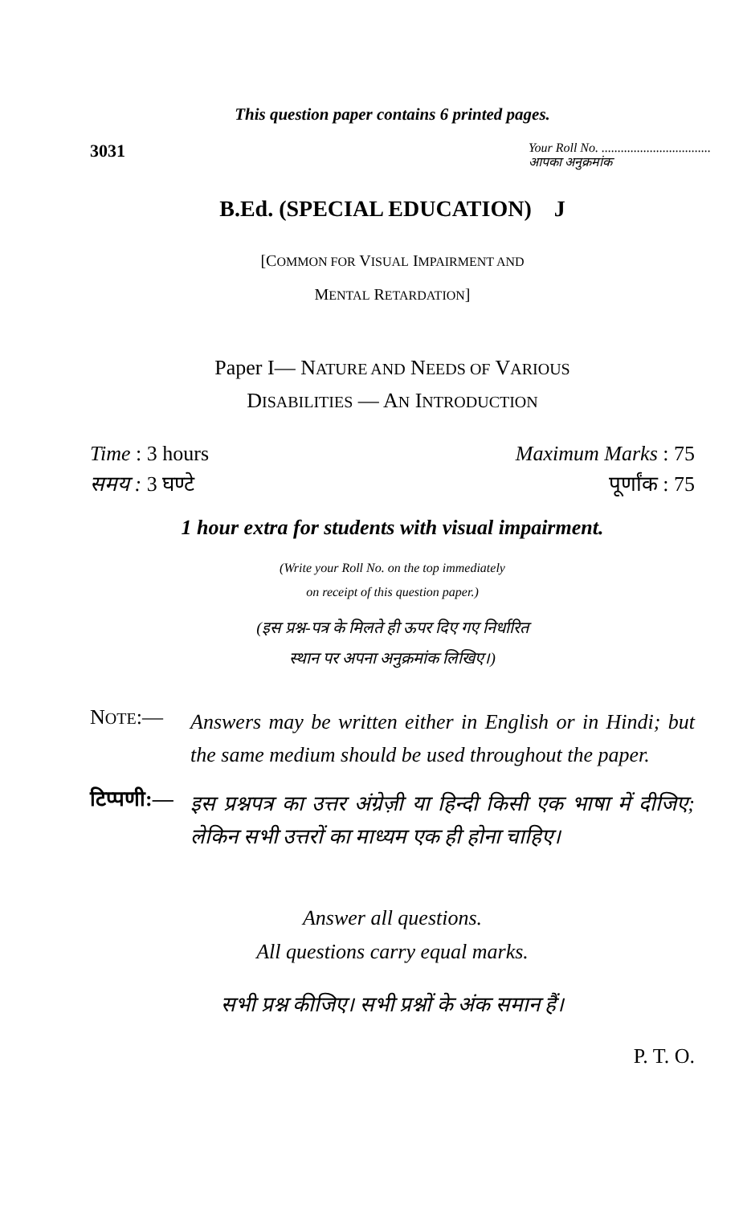This question paper contains 6 printed pages.
3031
Your Roll No. ..................................
आपका अनुक्रमांक
B.Ed. (SPECIAL EDUCATION) J
[COMMON FOR VISUAL IMPAIRMENT AND
MENTAL RETARDATION]
Paper I— NATURE AND NEEDS OF VARIOUS
DISABILITIES — AN INTRODUCTION
Time : 3 hours Maximum Marks : 75
समय : 3 घण्टे पूर्णांक : 75
1 hour extra for students with visual impairment.
(Write your Roll No. on the top immediately
on receipt of this question paper.)
(इस प्रश्न-पत्र के मिलते ही ऊपर दिए गए निर्धारित
स्थान पर अपना अनुक्रमांक लिखिए।)
NOTE:—
Answers may be written either in English or in Hindi; but the same medium should be used throughout the paper.
टिप्पणी:—
इस प्रश्नपत्र का उत्तर अंग्रेज़ी या हिन्दी किसी एक भाषा में दीजिए; लेकिन सभी उत्तरों का माध्यम एक ही होना चाहिए।
Answer all questions.
All questions carry equal marks.
सभी प्रश्न कीजिए। सभी प्रश्नों के अंक समान हैं।
P. T. O.